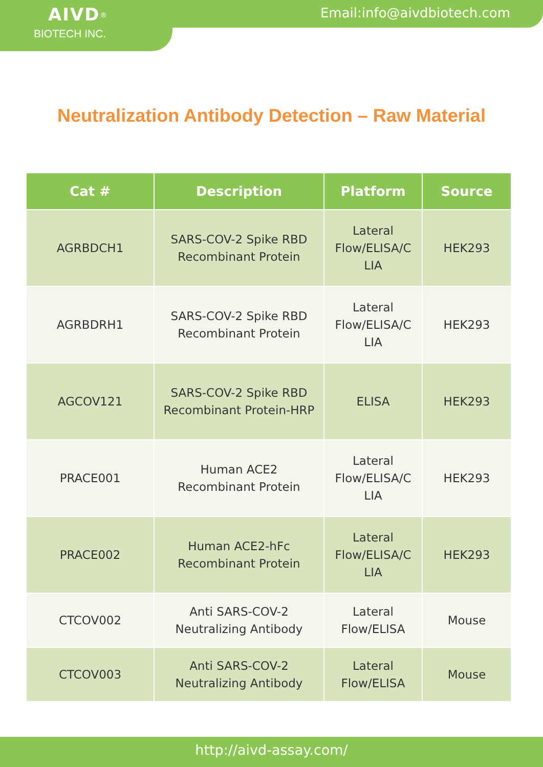AIVD<sup>®</sup>
BIOTECH INC.
Email:info@aivdbiotech.com
Neutralization Antibody Detection – Raw Material
| Cat # | Description | Platform | Source |
| --- | --- | --- | --- |
| AGRBDCH1 | SARS-COV-2 Spike RBD Recombinant Protein | Lateral Flow/ELISA/C LIA | HEK293 |
| AGRBDRH1 | SARS-COV-2 Spike RBD Recombinant Protein | Lateral Flow/ELISA/C LIA | HEK293 |
| AGCOV121 | SARS-COV-2 Spike RBD Recombinant Protein-HRP | ELISA | HEK293 |
| PRACE001 | Human ACE2 Recombinant Protein | Lateral Flow/ELISA/C LIA | HEK293 |
| PRACE002 | Human ACE2-hFc Recombinant Protein | Lateral Flow/ELISA/C LIA | HEK293 |
| CTCOV002 | Anti SARS-COV-2 Neutralizing Antibody | Lateral Flow/ELISA | Mouse |
| CTCOV003 | Anti SARS-COV-2 Neutralizing Antibody | Lateral Flow/ELISA | Mouse |
http://aivd-assay.com/